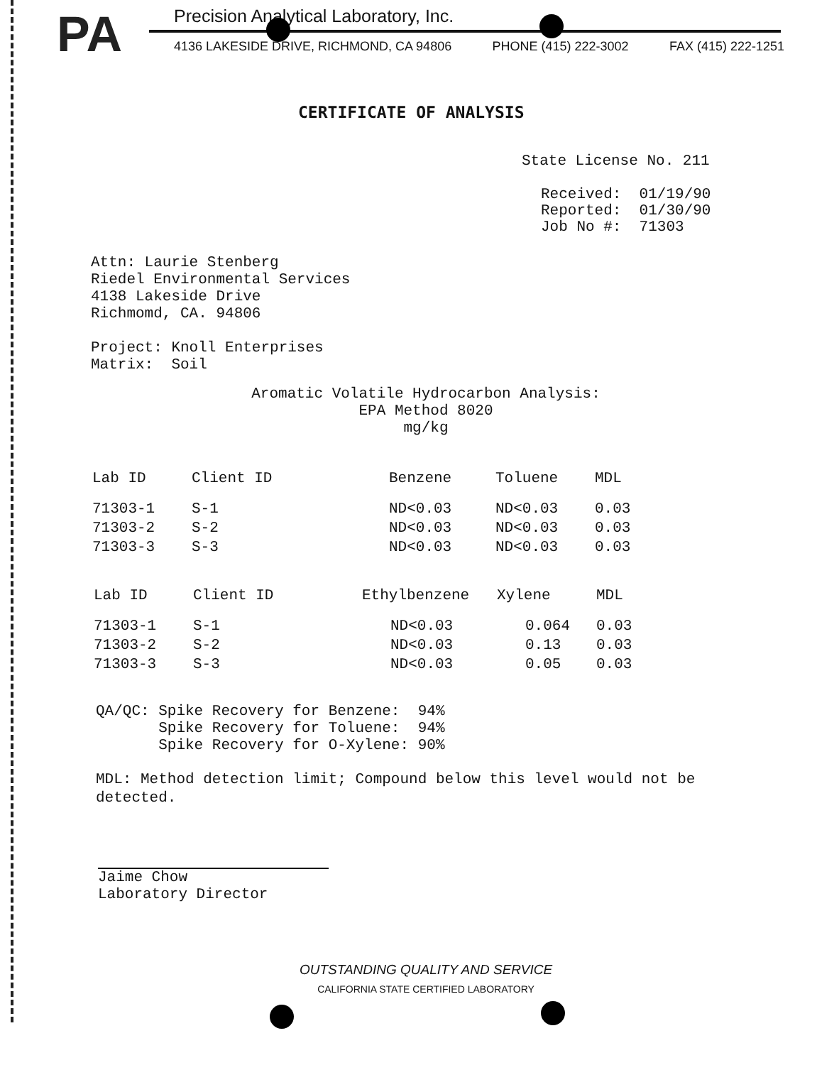PA
Precision Analytical Laboratory, Inc.
4136 LAKESIDE DRIVE, RICHMOND, CA 94806 PHONE (415) 222-3002 FAX (415) 222-1251
CERTIFICATE OF ANALYSIS
State License No. 211
Received: 01/19/90
Reported: 01/30/90
Job No #: 71303
Attn: Laurie Stenberg
Riedel Environmental Services
4138 Lakeside Drive
Richmomd, CA. 94806
Project: Knoll Enterprises
Matrix: Soil
Aromatic Volatile Hydrocarbon Analysis:
EPA Method 8020
mg/kg
| Lab ID | Client ID | Benzene | Toluene | MDL |
| --- | --- | --- | --- | --- |
| 71303-1 | S-1 | ND<0.03 | ND<0.03 | 0.03 |
| 71303-2 | S-2 | ND<0.03 | ND<0.03 | 0.03 |
| 71303-3 | S-3 | ND<0.03 | ND<0.03 | 0.03 |
| Lab ID | Client ID | Ethylbenzene | Xylene | MDL |
| --- | --- | --- | --- | --- |
| 71303-1 | S-1 | ND<0.03 | 0.064 | 0.03 |
| 71303-2 | S-2 | ND<0.03 | 0.13 | 0.03 |
| 71303-3 | S-3 | ND<0.03 | 0.05 | 0.03 |
QA/QC: Spike Recovery for Benzene: 94% Spike Recovery for Toluene: 94% Spike Recovery for O-Xylene: 90%
MDL: Method detection limit; Compound below this level would not be detected.
Jaime Chow
Laboratory Director
OUTSTANDING QUALITY AND SERVICE
CALIFORNIA STATE CERTIFIED LABORATORY